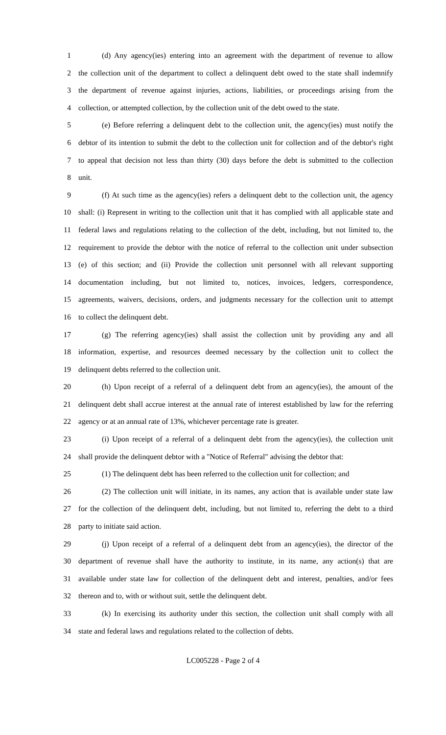1 (d) Any agency(ies) entering into an agreement with the department of revenue to allow
2 the collection unit of the department to collect a delinquent debt owed to the state shall indemnify
3 the department of revenue against injuries, actions, liabilities, or proceedings arising from the
4 collection, or attempted collection, by the collection unit of the debt owed to the state.
5 (e) Before referring a delinquent debt to the collection unit, the agency(ies) must notify the
6 debtor of its intention to submit the debt to the collection unit for collection and of the debtor's right
7 to appeal that decision not less than thirty (30) days before the debt is submitted to the collection
8 unit.
9 (f) At such time as the agency(ies) refers a delinquent debt to the collection unit, the agency
10 shall: (i) Represent in writing to the collection unit that it has complied with all applicable state and
11 federal laws and regulations relating to the collection of the debt, including, but not limited to, the
12 requirement to provide the debtor with the notice of referral to the collection unit under subsection
13 (e) of this section; and (ii) Provide the collection unit personnel with all relevant supporting
14 documentation including, but not limited to, notices, invoices, ledgers, correspondence,
15 agreements, waivers, decisions, orders, and judgments necessary for the collection unit to attempt
16 to collect the delinquent debt.
17 (g) The referring agency(ies) shall assist the collection unit by providing any and all
18 information, expertise, and resources deemed necessary by the collection unit to collect the
19 delinquent debts referred to the collection unit.
20 (h) Upon receipt of a referral of a delinquent debt from an agency(ies), the amount of the
21 delinquent debt shall accrue interest at the annual rate of interest established by law for the referring
22 agency or at an annual rate of 13%, whichever percentage rate is greater.
23 (i) Upon receipt of a referral of a delinquent debt from the agency(ies), the collection unit
24 shall provide the delinquent debtor with a "Notice of Referral" advising the debtor that:
25 (1) The delinquent debt has been referred to the collection unit for collection; and
26 (2) The collection unit will initiate, in its names, any action that is available under state law
27 for the collection of the delinquent debt, including, but not limited to, referring the debt to a third
28 party to initiate said action.
29 (j) Upon receipt of a referral of a delinquent debt from an agency(ies), the director of the
30 department of revenue shall have the authority to institute, in its name, any action(s) that are
31 available under state law for collection of the delinquent debt and interest, penalties, and/or fees
32 thereon and to, with or without suit, settle the delinquent debt.
33 (k) In exercising its authority under this section, the collection unit shall comply with all
34 state and federal laws and regulations related to the collection of debts.
LC005228 - Page 2 of 4